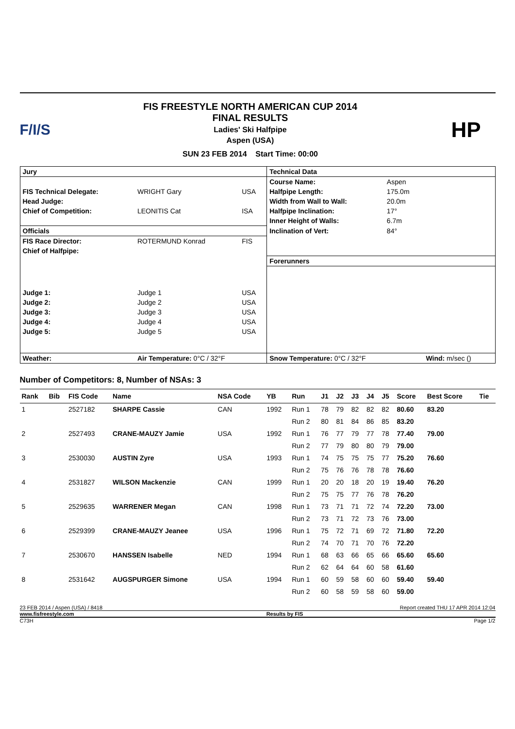F/I/S
FIS FREESTYLE NORTH AMERICAN CUP 2014
FINAL RESULTS
Ladies' Ski Halfpipe
Aspen (USA)
SUN 23 FEB 2014 Start Time: 00:00
HP
| Jury | | | Technical Data | | |
| | | | Course Name: | Aspen | |
| FIS Technical Delegate: | WRIGHT Gary | USA | Halfpipe Length: | 175.0m | |
| Head Judge: | | | Width from Wall to Wall: | 20.0m | |
| Chief of Competition: | LEONITIS Cat | ISA | Halfpipe Inclination: | 17° | |
| | | | Inner Height of Walls: | 6.7m | |
| Officials | | | Inclination of Vert: | 84° | |
| FIS Race Director: | ROTERMUND Konrad | FIS | | | |
| Chief of Halfpipe: | | | | | |
| | | | Forerunners | | |
| Judge 1: | Judge 1 | USA | | | |
| Judge 2: | Judge 2 | USA | | | |
| Judge 3: | Judge 3 | USA | | | |
| Judge 4: | Judge 4 | USA | | | |
| Judge 5: | Judge 5 | USA | | | |
| Weather: | Air Temperature: 0°C / 32°F | | Snow Temperature: 0°C / 32°F | | Wind: m/sec () |
Number of Competitors: 8, Number of NSAs: 3
| Rank | Bib | FIS Code | Name | NSA Code | YB | Run | J1 | J2 | J3 | J4 | J5 | Score | Best Score | Tie |
| --- | --- | --- | --- | --- | --- | --- | --- | --- | --- | --- | --- | --- | --- | --- |
| 1 | | 2527182 | SHARPE Cassie | CAN | 1992 | Run 1 | 78 | 79 | 82 | 82 | 82 | 80.60 | 83.20 | |
| | | | | | | Run 2 | 80 | 81 | 84 | 86 | 85 | 83.20 | | |
| 2 | | 2527493 | CRANE-MAUZY Jamie | USA | 1992 | Run 1 | 76 | 77 | 79 | 77 | 78 | 77.40 | 79.00 | |
| | | | | | | Run 2 | 77 | 79 | 80 | 80 | 79 | 79.00 | | |
| 3 | | 2530030 | AUSTIN Zyre | USA | 1993 | Run 1 | 74 | 75 | 75 | 75 | 77 | 75.20 | 76.60 | |
| | | | | | | Run 2 | 75 | 76 | 76 | 78 | 78 | 76.60 | | |
| 4 | | 2531827 | WILSON Mackenzie | CAN | 1999 | Run 1 | 20 | 20 | 18 | 20 | 19 | 19.40 | 76.20 | |
| | | | | | | Run 2 | 75 | 75 | 77 | 76 | 78 | 76.20 | | |
| 5 | | 2529635 | WARRENER Megan | CAN | 1998 | Run 1 | 73 | 71 | 71 | 72 | 74 | 72.20 | 73.00 | |
| | | | | | | Run 2 | 73 | 71 | 72 | 73 | 76 | 73.00 | | |
| 6 | | 2529399 | CRANE-MAUZY Jeanee | USA | 1996 | Run 1 | 75 | 72 | 71 | 69 | 72 | 71.80 | 72.20 | |
| | | | | | | Run 2 | 74 | 70 | 71 | 70 | 76 | 72.20 | | |
| 7 | | 2530670 | HANSSEN Isabelle | NED | 1994 | Run 1 | 68 | 63 | 66 | 65 | 66 | 65.60 | 65.60 | |
| | | | | | | Run 2 | 62 | 64 | 64 | 60 | 58 | 61.60 | | |
| 8 | | 2531642 | AUGSPURGER Simone | USA | 1994 | Run 1 | 60 | 59 | 58 | 60 | 60 | 59.40 | 59.40 | |
| | | | | | | Run 2 | 60 | 58 | 59 | 58 | 60 | 59.00 | | |
23 FEB 2014 / Aspen (USA) / 8418 Report created THU 17 APR 2014 12:04
www.fisfreestyle.com Results by FIS
C73H Page 1/2